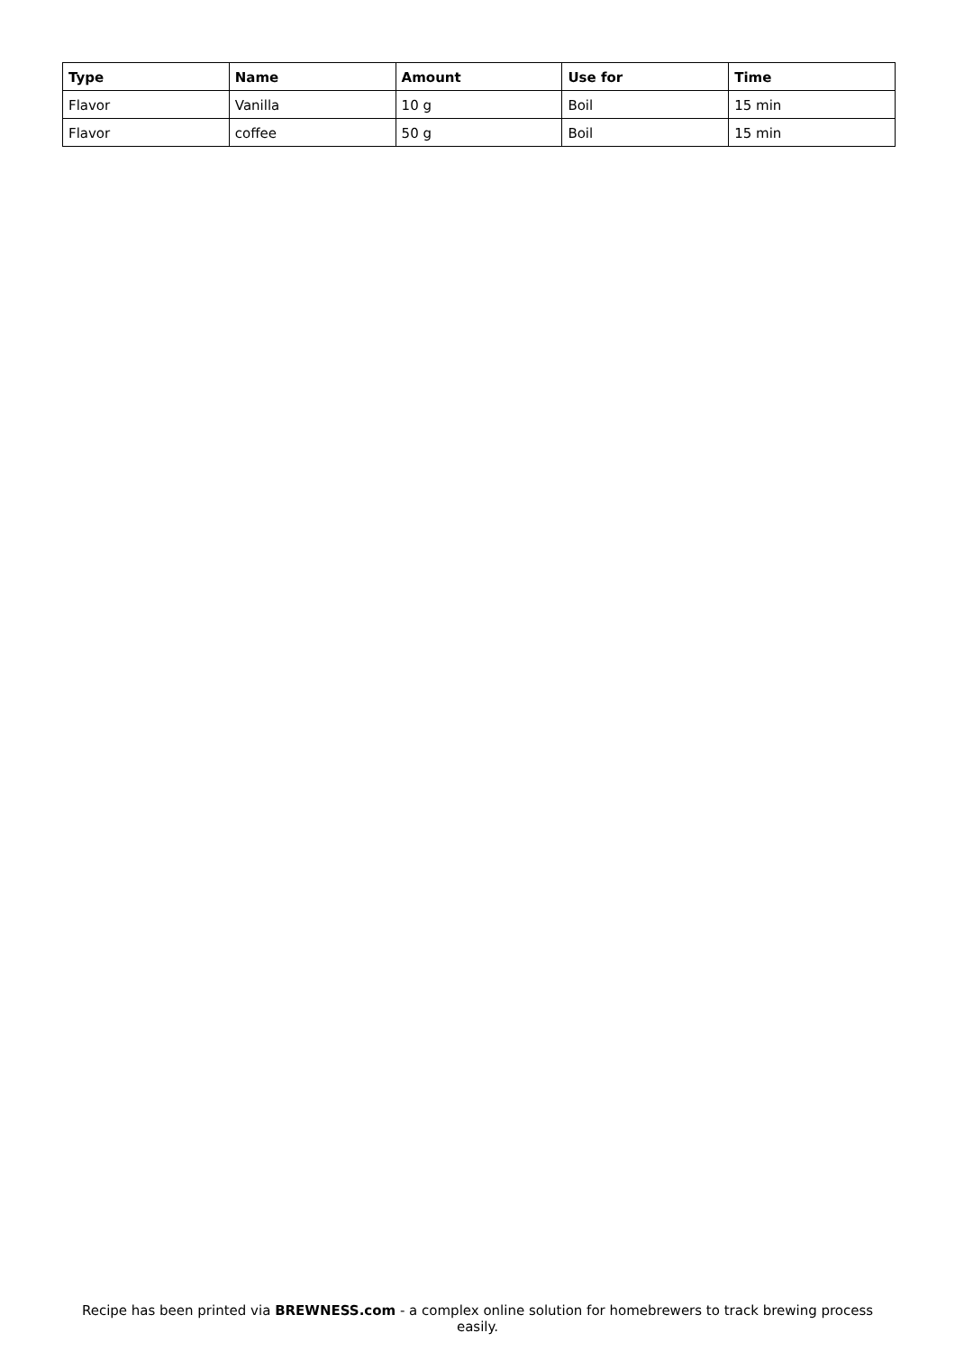| Type | Name | Amount | Use for | Time |
| --- | --- | --- | --- | --- |
| Flavor | Vanilla | 10 g | Boil | 15 min |
| Flavor | coffee | 50 g | Boil | 15 min |
Recipe has been printed via BREWNESS.com - a complex online solution for homebrewers to track brewing process easily.